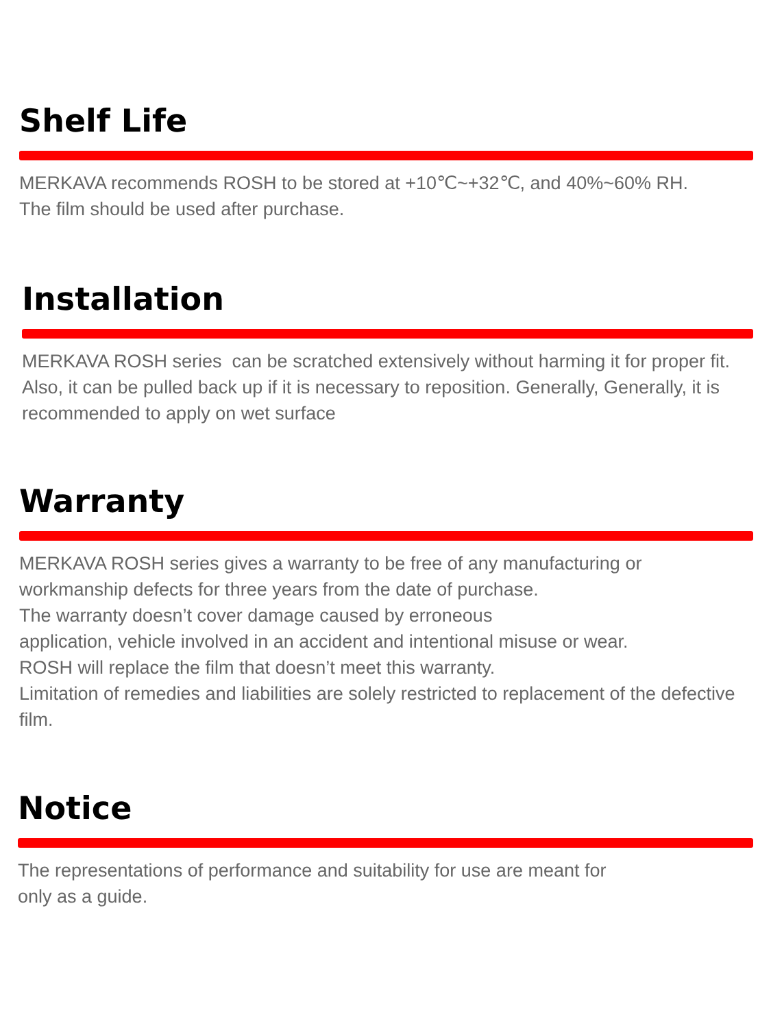Shelf Life
MERKAVA recommends ROSH to be stored at +10℃~+32℃, and 40%~60% RH.
The film should be used after purchase.
Installation
MERKAVA ROSH series can be scratched extensively without harming it for proper fit. Also, it can be pulled back up if it is necessary to reposition. Generally, Generally, it is recommended to apply on wet surface
Warranty
MERKAVA ROSH series gives a warranty to be free of any manufacturing or
workmanship defects for three years from the date of purchase.
The warranty doesn’t cover damage caused by erroneous
application, vehicle involved in an accident and intentional misuse or wear.
ROSH will replace the film that doesn’t meet this warranty.
Limitation of remedies and liabilities are solely restricted to replacement of the defective film.
Notice
The representations of performance and suitability for use are meant for
only as a guide.